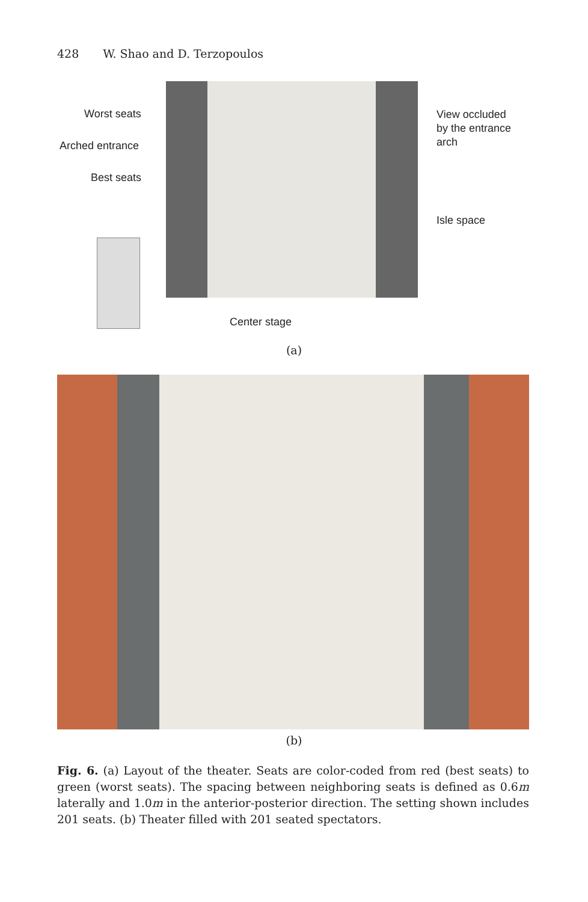428 W. Shao and D. Terzopoulos
Worst seats
Arched entrance
Best seats
View occluded
by the entrance
arch
Isle space
Center stage
(a)
(b)
Fig. 6. (a) Layout of the theater. Seats are color-coded from red (best seats) to green (worst seats). The spacing between neighboring seats is defined as 0.6m laterally and 1.0m in the anterior-posterior direction. The setting shown includes 201 seats. (b) Theater filled with 201 seated spectators.